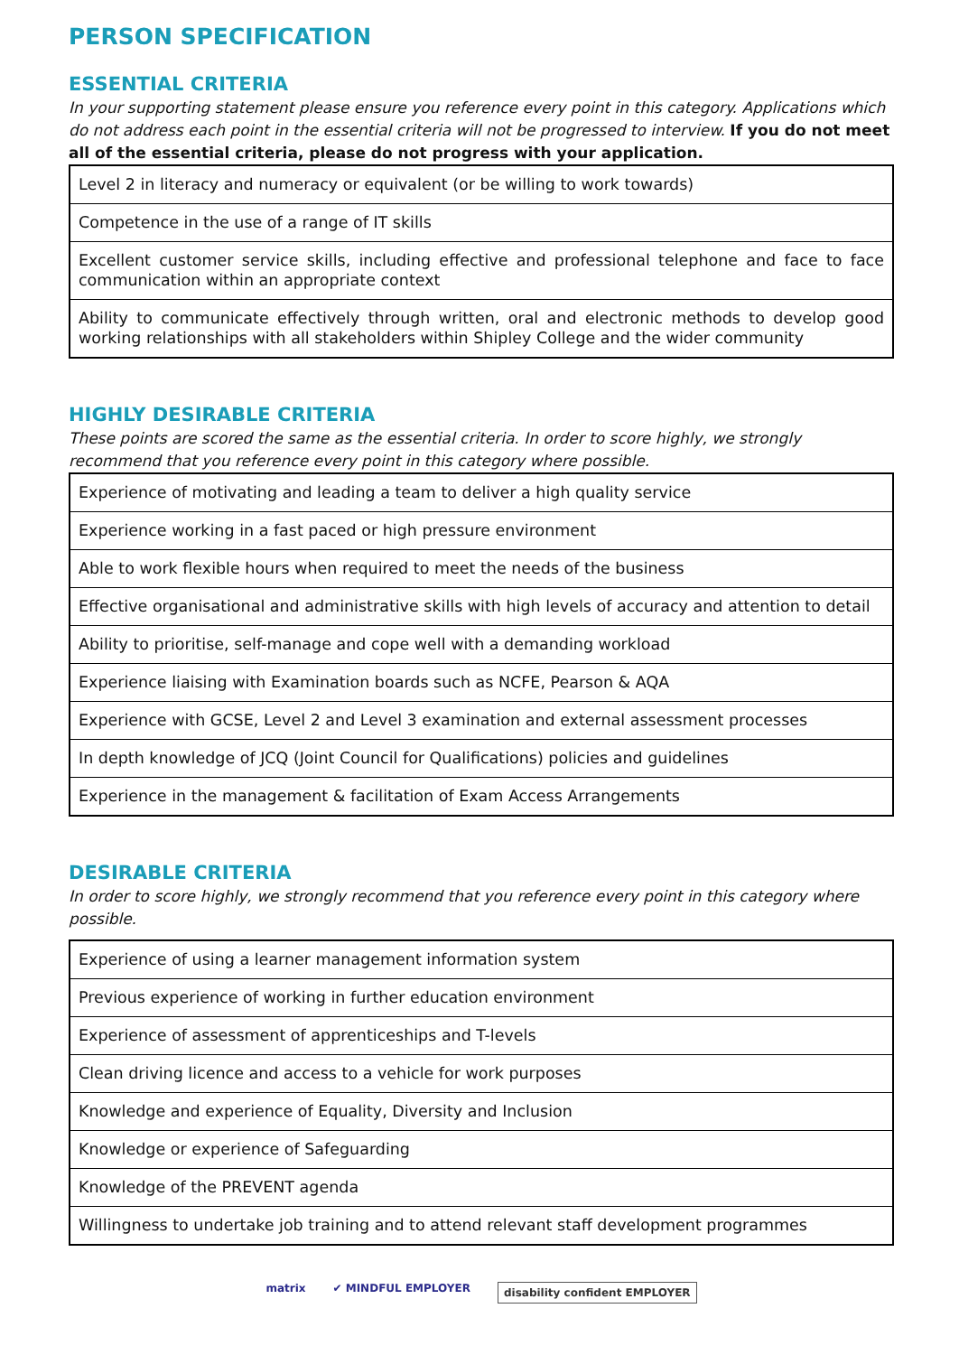PERSON SPECIFICATION
ESSENTIAL CRITERIA
In your supporting statement please ensure you reference every point in this category. Applications which do not address each point in the essential criteria will not be progressed to interview. If you do not meet all of the essential criteria, please do not progress with your application.
| Level 2 in literacy and numeracy or equivalent (or be willing to work towards) |
| Competence in the use of a range of IT skills |
| Excellent customer service skills, including effective and professional telephone and face to face communication within an appropriate context |
| Ability to communicate effectively through written, oral and electronic methods to develop good working relationships with all stakeholders within Shipley College and the wider community |
HIGHLY DESIRABLE CRITERIA
These points are scored the same as the essential criteria. In order to score highly, we strongly recommend that you reference every point in this category where possible.
| Experience of motivating and leading a team to deliver a high quality service |
| Experience working in a fast paced or high pressure environment |
| Able to work flexible hours when required to meet the needs of the business |
| Effective organisational and administrative skills with high levels of accuracy and attention to detail |
| Ability to prioritise, self-manage and cope well with a demanding workload |
| Experience liaising with Examination boards such as NCFE, Pearson & AQA |
| Experience with GCSE, Level 2 and Level 3 examination and external assessment processes |
| In depth knowledge of JCQ (Joint Council for Qualifications) policies and guidelines |
| Experience in the management & facilitation of Exam Access Arrangements |
DESIRABLE CRITERIA
In order to score highly, we strongly recommend that you reference every point in this category where possible.
| Experience of using a learner management information system |
| Previous experience of working in further education environment |
| Experience of assessment of apprenticeships and T-levels |
| Clean driving licence and access to a vehicle for work purposes |
| Knowledge and experience of Equality, Diversity and Inclusion |
| Knowledge or experience of Safeguarding |
| Knowledge of the PREVENT agenda |
| Willingness to undertake job training and to attend relevant staff development programmes |
matrix ✔ MINDFUL EMPLOYER disability confident EMPLOYER